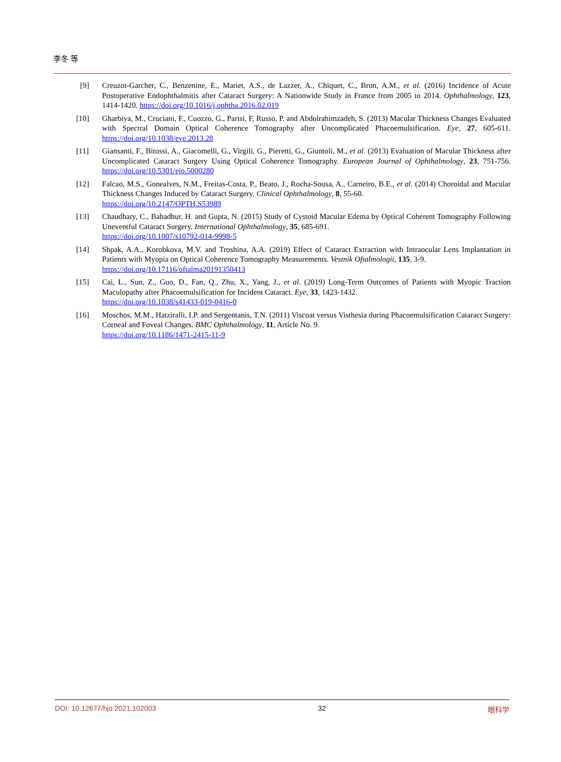李冬 等
[9] Creuzot-Garcher, C., Benzenine, E., Mariet, A.S., de Lazzer, A., Chiquet, C., Bron, A.M., et al. (2016) Incidence of Acute Postoperative Endophthalmitis after Cataract Surgery: A Nationwide Study in France from 2005 to 2014. Ophthalmology, 123, 1414-1420. https://doi.org/10.1016/j.ophtha.2016.02.019
[10] Gharbiya, M., Cruciani, F., Cuozzo, G., Parisi, F, Russo, P. and Abdolrahimzadeh, S. (2013) Macular Thickness Changes Evaluated with Spectral Domain Optical Coherence Tomography after Uncomplicated Phacoemulsification. Eye, 27, 605-611. https://doi.org/10.1038/eye.2013.28
[11] Giansanti, F., Bitossi, A., Giacomelli, G., Virgili, G., Pieretti, G., Giuntoli, M., et al. (2013) Evaluation of Macular Thickness after Uncomplicated Cataract Surgery Using Optical Coherence Tomography. European Journal of Ophthalmology, 23, 751-756. https://doi.org/10.5301/ejo.5000280
[12] Falcao, M.S., Gonealves, N.M., Freitas-Costa, P., Beato, J., Rocha-Sousa, A., Carneiro, B.E., et al. (2014) Choroidal and Macular Thickness Changes Induced by Cataract Surgery. Clinical Ophthalmology, 8, 55-60.
https://doi.org/10.2147/OPTH.S53989
[13] Chaudhary, C., Bahadhur, H. and Gupta, N. (2015) Study of Cystoid Macular Edema by Optical Coherent Tomography Following Uneventful Cataract Surgery. International Ophthalmology, 35, 685-691.
https://doi.org/10.1007/s10792-014-9998-5
[14] Shpak, A.A., Korobkova, M.V. and Troshina, A.A. (2019) Effect of Cataract Extraction with Intraocular Lens Implantation in Patients with Myopia on Optical Coherence Tomography Measurements. Vestnik Oftalmologii, 135, 3-9.
https://doi.org/10.17116/oftalma20191350413
[15] Cai, L., Sun, Z., Guo, D., Fan, Q., Zhu, X., Yang, J., et al. (2019) Long-Term Outcomes of Patients with Myopic Traction Maculopathy after Phacoemulsification for Incident Cataract. Eye, 33, 1423-1432.
https://doi.org/10.1038/s41433-019-0416-0
[16] Moschos, M.M., Hatziralli, I.P. and Sergentanis, T.N. (2011) Viscoat versus Visthesia during Phacoemulsification Cataract Surgery: Corneal and Foveal Changes. BMC Ophthalmology, 11, Article No. 9.
https://doi.org/10.1186/1471-2415-11-9
DOI: 10.12677/hjo.2021.102003 32 眼科学